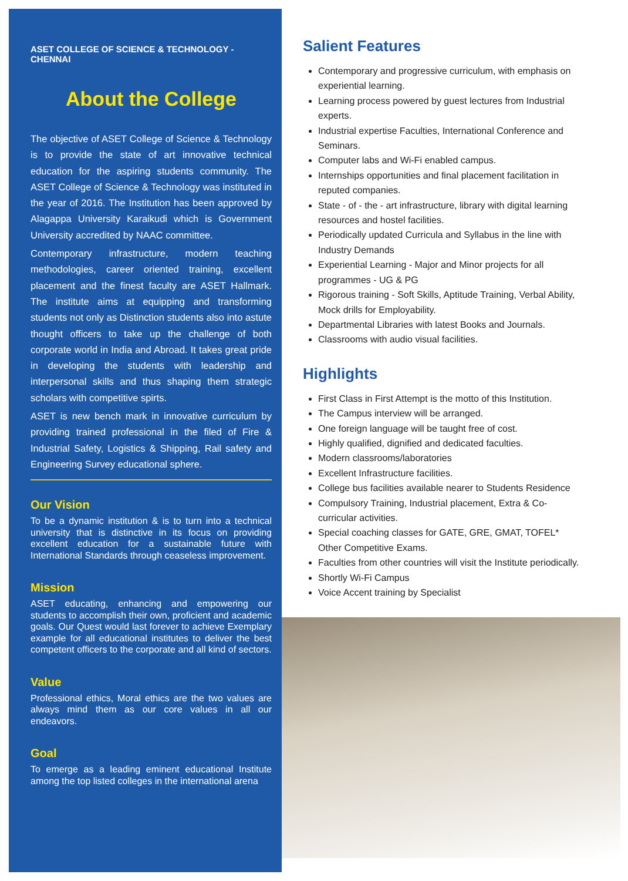ASET COLLEGE OF SCIENCE & TECHNOLOGY - CHENNAI
About the College
The objective of ASET College of Science & Technology is to provide the state of art innovative technical education for the aspiring students community. The ASET College of Science & Technology was instituted in the year of 2016. The Institution has been approved by Alagappa University Karaikudi which is Government University accredited by NAAC committee.
Contemporary infrastructure, modern teaching methodologies, career oriented training, excellent placement and the finest faculty are ASET Hallmark. The institute aims at equipping and transforming students not only as Distinction students also into astute thought officers to take up the challenge of both corporate world in India and Abroad. It takes great pride in developing the students with leadership and interpersonal skills and thus shaping them strategic scholars with competitive spirts.
ASET is new bench mark in innovative curriculum by providing trained professional in the filed of Fire & Industrial Safety, Logistics & Shipping, Rail safety and Engineering Survey educational sphere.
Our Vision
To be a dynamic institution & is to turn into a technical university that is distinctive in its focus on providing excellent education for a sustainable future with International Standards through ceaseless improvement.
Mission
ASET educating, enhancing and empowering our students to accomplish their own, proficient and academic goals. Our Quest would last forever to achieve Exemplary example for all educational institutes to deliver the best competent officers to the corporate and all kind of sectors.
Value
Professional ethics, Moral ethics are the two values are always mind them as our core values in all our endeavors.
Goal
To emerge as a leading eminent educational Institute among the top listed colleges in the international arena
Salient Features
Contemporary and progressive curriculum, with emphasis on experiential learning.
Learning process powered by guest lectures from Industrial experts.
Industrial expertise Faculties, International Conference and Seminars.
Computer labs and Wi-Fi enabled campus.
Internships opportunities and final placement facilitation in reputed companies.
State - of - the - art infrastructure, library with digital learning resources and hostel facilities.
Periodically updated Curricula and Syllabus in the line with Industry Demands
Experiential Learning - Major and Minor projects for all programmes - UG & PG
Rigorous training - Soft Skills, Aptitude Training, Verbal Ability, Mock drills for Employability.
Departmental Libraries with latest Books and Journals.
Classrooms with audio visual facilities.
Highlights
First Class in First Attempt is the motto of this Institution.
The Campus interview will be arranged.
One foreign language will be taught free of cost.
Highly qualified, dignified and dedicated faculties.
Modern classrooms/laboratories
Excellent Infrastructure facilities.
College bus facilities available nearer to Students Residence
Compulsory Training, Industrial placement, Extra & Co-curricular activities.
Special coaching classes for GATE, GRE, GMAT, TOFEL* Other Competitive Exams.
Faculties from other countries will visit the Institute periodically.
Shortly Wi-Fi Campus
Voice Accent training by Specialist